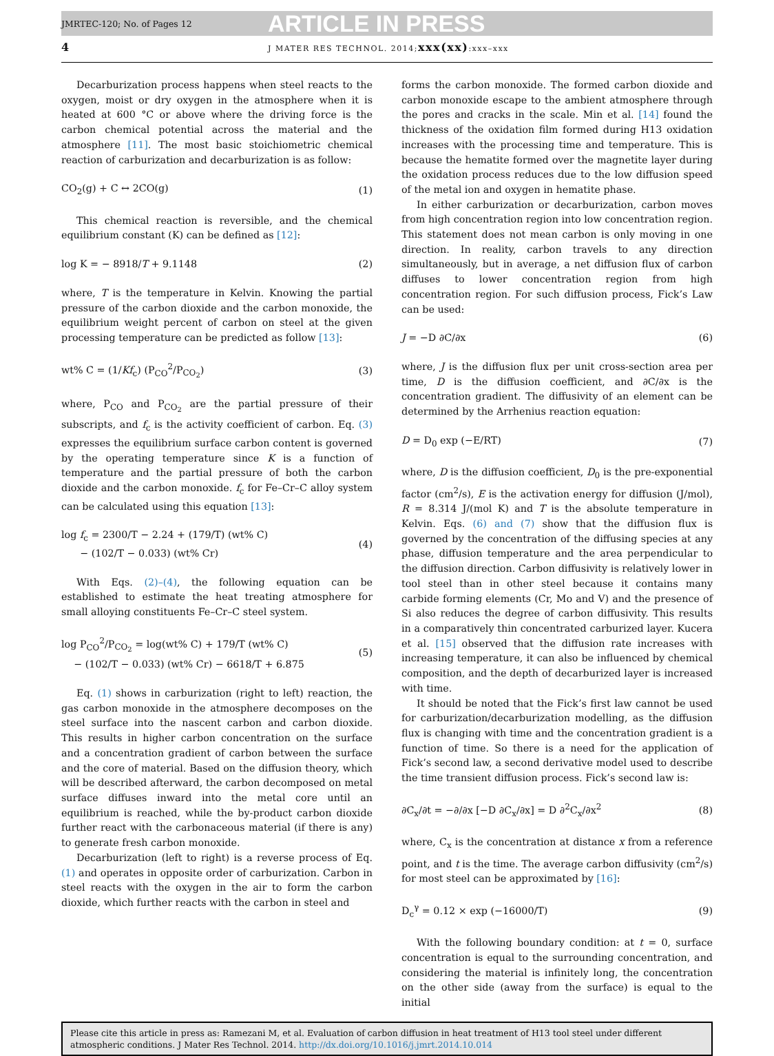JMRTEC-120; No. of Pages 12 ARTICLE IN PRESS
4 J MATER RES TECHNOL. 2014;xxx(xx):xxx–xxx
Decarburization process happens when steel reacts to the oxygen, moist or dry oxygen in the atmosphere when it is heated at 600 °C or above where the driving force is the carbon chemical potential across the material and the atmosphere [11]. The most basic stoichiometric chemical reaction of carburization and decarburization is as follow:
CO<sub>2</sub>(g) + C ↔ 2CO(g) (1)
This chemical reaction is reversible, and the chemical equilibrium constant (K) can be defined as [12]:
log K = − 8918/T + 9.1148 (2)
where, T is the temperature in Kelvin. Knowing the partial pressure of the carbon dioxide and the carbon monoxide, the equilibrium weight percent of carbon on steel at the given processing temperature can be predicted as follow [13]:
wt% C = (1/Kf<sub>c</sub>) (P<sub>CO</sub><sup>2</sup>/P<sub>CO<sub>2</sub></sub>) (3)
where, P<sub>CO</sub> and P<sub>CO<sub>2</sub></sub> are the partial pressure of their subscripts, and f<sub>c</sub> is the activity coefficient of carbon. Eq. (3) expresses the equilibrium surface carbon content is governed by the operating temperature since K is a function of temperature and the partial pressure of both the carbon dioxide and the carbon monoxide. f<sub>c</sub> for Fe–Cr–C alloy system can be calculated using this equation [13]:
log f<sub>c</sub> = 2300/T − 2.24 + (179/T) (wt% C)
− (102/T − 0.033) (wt% Cr) (4)
With Eqs. (2)–(4), the following equation can be established to estimate the heat treating atmosphere for small alloying constituents Fe–Cr–C steel system.
log P<sub>CO</sub><sup>2</sup>/P<sub>CO<sub>2</sub></sub> = log(wt% C) + 179/T (wt% C)
− (102/T − 0.033) (wt% Cr) − 6618/T + 6.875 (5)
Eq. (1) shows in carburization (right to left) reaction, the gas carbon monoxide in the atmosphere decomposes on the steel surface into the nascent carbon and carbon dioxide. This results in higher carbon concentration on the surface and a concentration gradient of carbon between the surface and the core of material. Based on the diffusion theory, which will be described afterward, the carbon decomposed on metal surface diffuses inward into the metal core until an equilibrium is reached, while the by-product carbon dioxide further react with the carbonaceous material (if there is any) to generate fresh carbon monoxide.
Decarburization (left to right) is a reverse process of Eq. (1) and operates in opposite order of carburization. Carbon in steel reacts with the oxygen in the air to form the carbon dioxide, which further reacts with the carbon in steel and
forms the carbon monoxide. The formed carbon dioxide and carbon monoxide escape to the ambient atmosphere through the pores and cracks in the scale. Min et al. [14] found the thickness of the oxidation film formed during H13 oxidation increases with the processing time and temperature. This is because the hematite formed over the magnetite layer during the oxidation process reduces due to the low diffusion speed of the metal ion and oxygen in hematite phase.
In either carburization or decarburization, carbon moves from high concentration region into low concentration region. This statement does not mean carbon is only moving in one direction. In reality, carbon travels to any direction simultaneously, but in average, a net diffusion flux of carbon diffuses to lower concentration region from high concentration region. For such diffusion process, Fick’s Law can be used:
J = −D ∂C/∂x (6)
where, J is the diffusion flux per unit cross-section area per time, D is the diffusion coefficient, and ∂C/∂x is the concentration gradient. The diffusivity of an element can be determined by the Arrhenius reaction equation:
D = D<sub>0</sub> exp (−E/RT) (7)
where, D is the diffusion coefficient, D<sub>0</sub> is the pre-exponential factor (cm<sup>2</sup>/s), E is the activation energy for diffusion (J/mol), R = 8.314 J/(mol K) and T is the absolute temperature in Kelvin. Eqs. (6) and (7) show that the diffusion flux is governed by the concentration of the diffusing species at any phase, diffusion temperature and the area perpendicular to the diffusion direction. Carbon diffusivity is relatively lower in tool steel than in other steel because it contains many carbide forming elements (Cr, Mo and V) and the presence of Si also reduces the degree of carbon diffusivity. This results in a comparatively thin concentrated carburized layer. Kucera et al. [15] observed that the diffusion rate increases with increasing temperature, it can also be influenced by chemical composition, and the depth of decarburized layer is increased with time.
It should be noted that the Fick’s first law cannot be used for carburization/decarburization modelling, as the diffusion flux is changing with time and the concentration gradient is a function of time. So there is a need for the application of Fick’s second law, a second derivative model used to describe the time transient diffusion process. Fick’s second law is:
∂C<sub>x</sub>/∂t = −∂/∂x [−D ∂C<sub>x</sub>/∂x] = D ∂<sup>2</sup>C<sub>x</sub>/∂x<sup>2</sup> (8)
where, C<sub>x</sub> is the concentration at distance x from a reference point, and t is the time. The average carbon diffusivity (cm<sup>2</sup>/s) for most steel can be approximated by [16]:
D<sub>c</sub><sup>γ</sup> = 0.12 × exp (−16000/T) (9)
With the following boundary condition: at t = 0, surface concentration is equal to the surrounding concentration, and considering the material is infinitely long, the concentration on the other side (away from the surface) is equal to the initial
Please cite this article in press as: Ramezani M, et al. Evaluation of carbon diffusion in heat treatment of H13 tool steel under different atmospheric conditions. J Mater Res Technol. 2014. http://dx.doi.org/10.1016/j.jmrt.2014.10.014